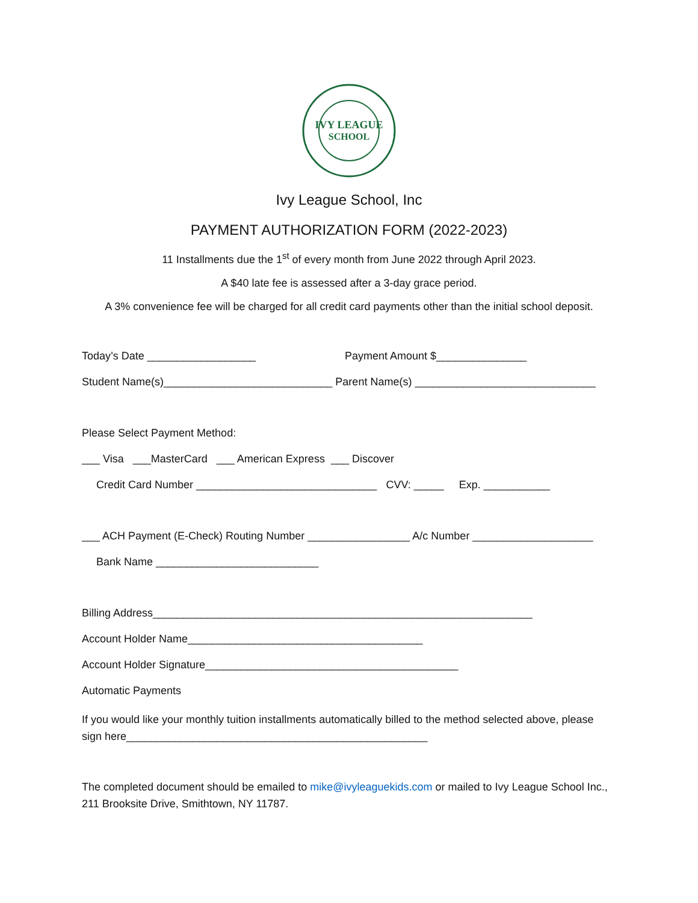IVY LEAGUE
SCHOOL
Ivy League School, Inc
PAYMENT AUTHORIZATION FORM (2022-2023)
11 Installments due the 1<sup>st</sup> of every month from June 2022 through April 2023.
A $40 late fee is assessed after a 3-day grace period.
A 3% convenience fee will be charged for all credit card payments other than the initial school deposit.
Today’s Date __________________ Payment Amount $_______________
Student Name(s)____________________________ Parent Name(s) ______________________________
Please Select Payment Method:
___ Visa ___MasterCard ___ American Express ___ Discover
Credit Card Number ______________________________ CVV: _____ Exp. ___________
___ ACH Payment (E-Check) Routing Number _________________ A/c Number ____________________
Bank Name ___________________________
Billing Address_______________________________________________________________
Account Holder Name_______________________________________
Account Holder Signature__________________________________________
Automatic Payments
If you would like your monthly tuition installments automatically billed to the method selected above, please sign here__________________________________________________
The completed document should be emailed to mike@ivyleaguekids.com or mailed to Ivy League School Inc., 211 Brooksite Drive, Smithtown, NY 11787.